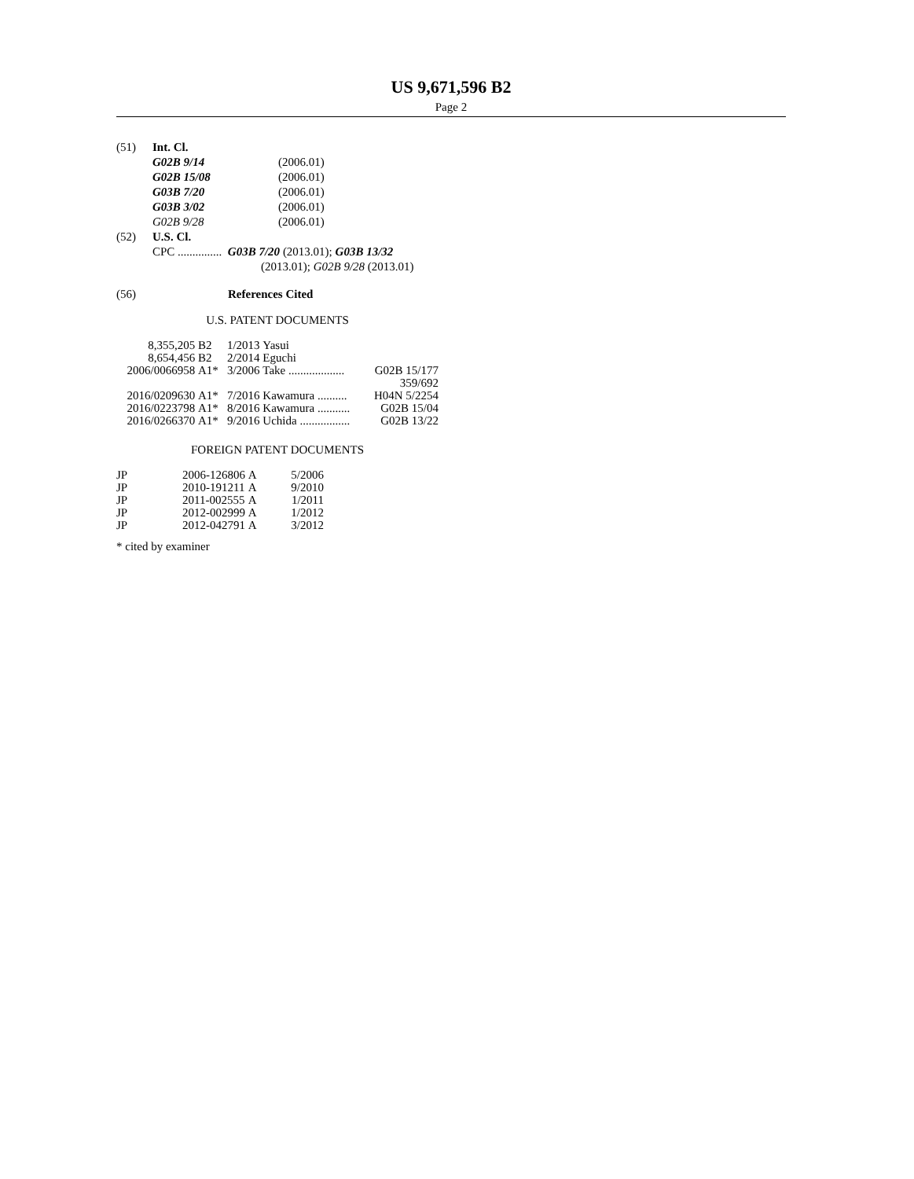US 9,671,596 B2
Page 2
| (51) | Int. Cl. | |
| | G02B 9/14 | (2006.01) |
| | G02B 15/08 | (2006.01) |
| | G03B 7/20 | (2006.01) |
| | G03B 3/02 | (2006.01) |
| | G02B 9/28 | (2006.01) |
| (52) | U.S. Cl. | |
| | CPC ............... G03B 7/20 (2013.01); G03B 13/32 (2013.01); G02B 9/28 (2013.01) | |
(56) References Cited
U.S. PATENT DOCUMENTS
| 8,355,205 | B2 | 1/2013 | Yasui | |
| 8,654,456 | B2 | 2/2014 | Eguchi | |
| 2006/0066958 | A1* | 3/2006 | Take ................... | G02B 15/177 359/692 |
| 2016/0209630 | A1* | 7/2016 | Kawamura .......... | H04N 5/2254 |
| 2016/0223798 | A1* | 8/2016 | Kawamura ........... | G02B 15/04 |
| 2016/0266370 | A1* | 9/2016 | Uchida ................. | G02B 13/22 |
FOREIGN PATENT DOCUMENTS
| JP | 2006-126806 | A | 5/2006 |
| JP | 2010-191211 | A | 9/2010 |
| JP | 2011-002555 | A | 1/2011 |
| JP | 2012-002999 | A | 1/2012 |
| JP | 2012-042791 | A | 3/2012 |
* cited by examiner